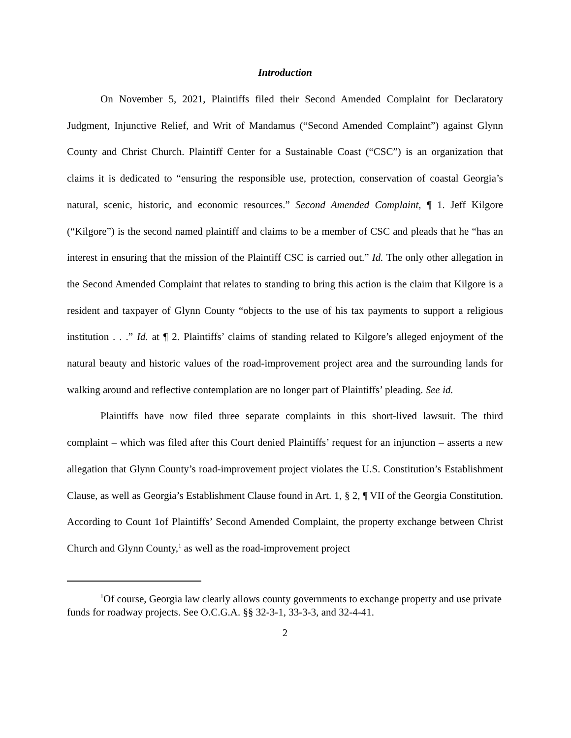Introduction
On November 5, 2021, Plaintiffs filed their Second Amended Complaint for Declaratory Judgment, Injunctive Relief, and Writ of Mandamus (“Second Amended Complaint”) against Glynn County and Christ Church. Plaintiff Center for a Sustainable Coast (“CSC”) is an organization that claims it is dedicated to “ensuring the responsible use, protection, conservation of coastal Georgia’s natural, scenic, historic, and economic resources.” Second Amended Complaint, ¶ 1. Jeff Kilgore (“Kilgore”) is the second named plaintiff and claims to be a member of CSC and pleads that he “has an interest in ensuring that the mission of the Plaintiff CSC is carried out.” Id. The only other allegation in the Second Amended Complaint that relates to standing to bring this action is the claim that Kilgore is a resident and taxpayer of Glynn County “objects to the use of his tax payments to support a religious institution . . .” Id. at ¶ 2. Plaintiffs’ claims of standing related to Kilgore’s alleged enjoyment of the natural beauty and historic values of the road-improvement project area and the surrounding lands for walking around and reflective contemplation are no longer part of Plaintiffs’ pleading. See id.
Plaintiffs have now filed three separate complaints in this short-lived lawsuit. The third complaint – which was filed after this Court denied Plaintiffs’ request for an injunction – asserts a new allegation that Glynn County’s road-improvement project violates the U.S. Constitution’s Establishment Clause, as well as Georgia’s Establishment Clause found in Art. 1, § 2, ¶ VII of the Georgia Constitution. According to Count 1of Plaintiffs’ Second Amended Complaint, the property exchange between Christ Church and Glynn County,<sup>1</sup> as well as the road-improvement project
<sup>1</sup> Of course, Georgia law clearly allows county governments to exchange property and use private funds for roadway projects. See O.C.G.A. §§ 32-3-1, 33-3-3, and 32-4-41.
2